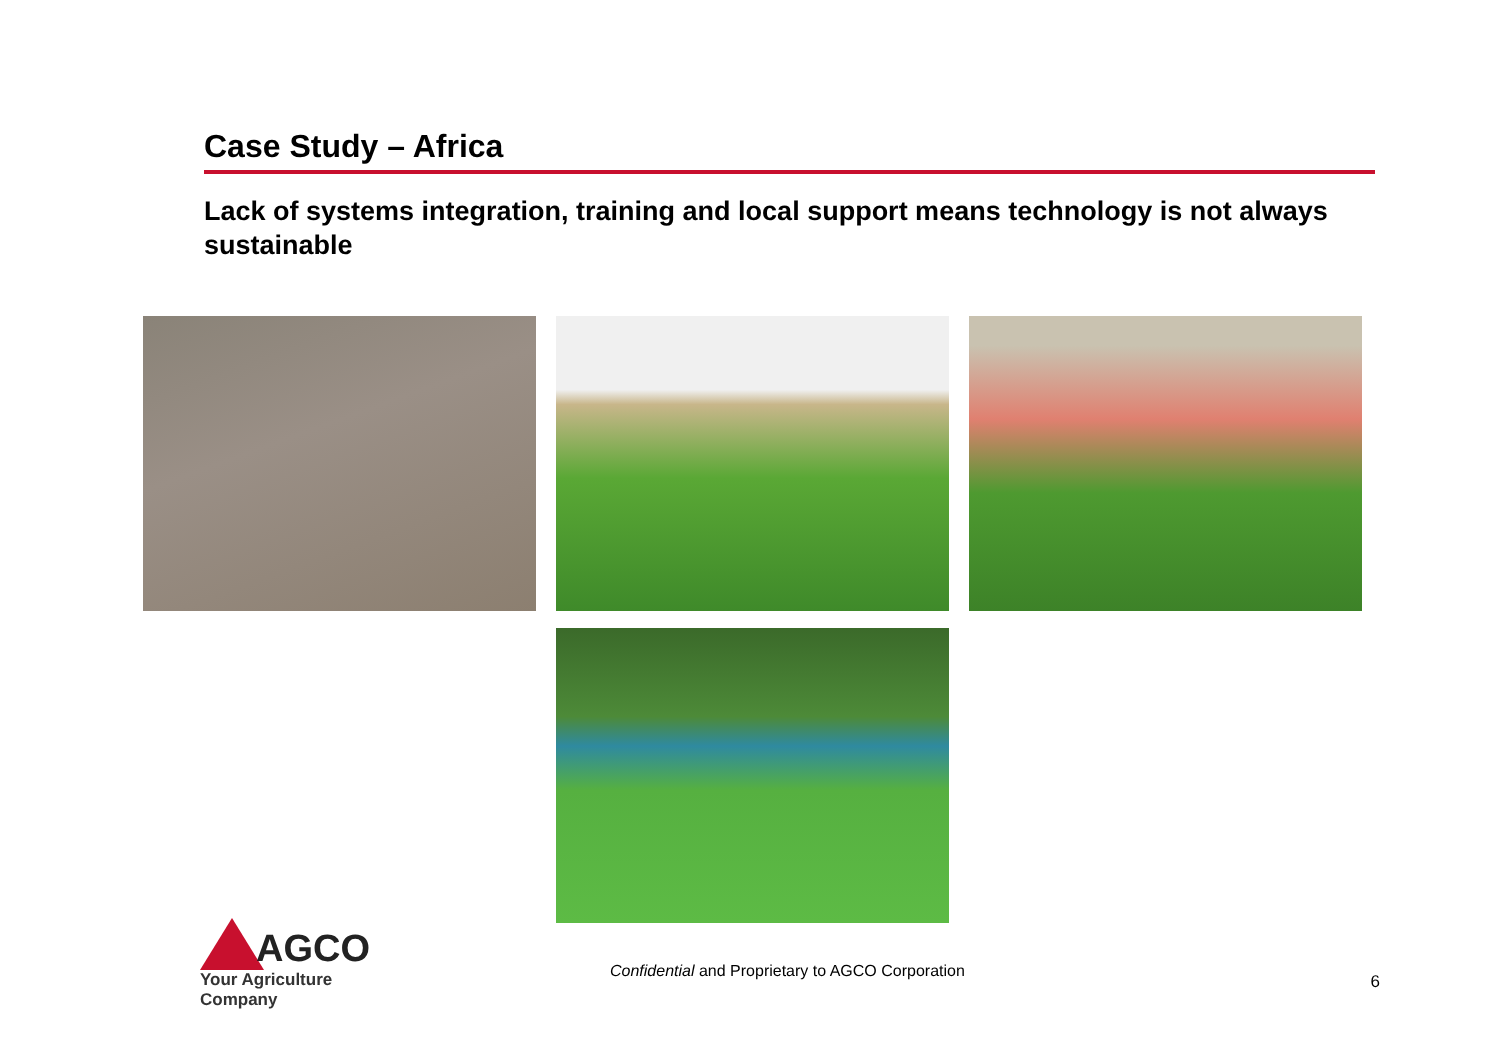Case Study – Africa
Lack of systems integration, training and local support means technology is not always sustainable
AGCO
Your Agriculture Company
Confidential and Proprietary to AGCO Corporation
6